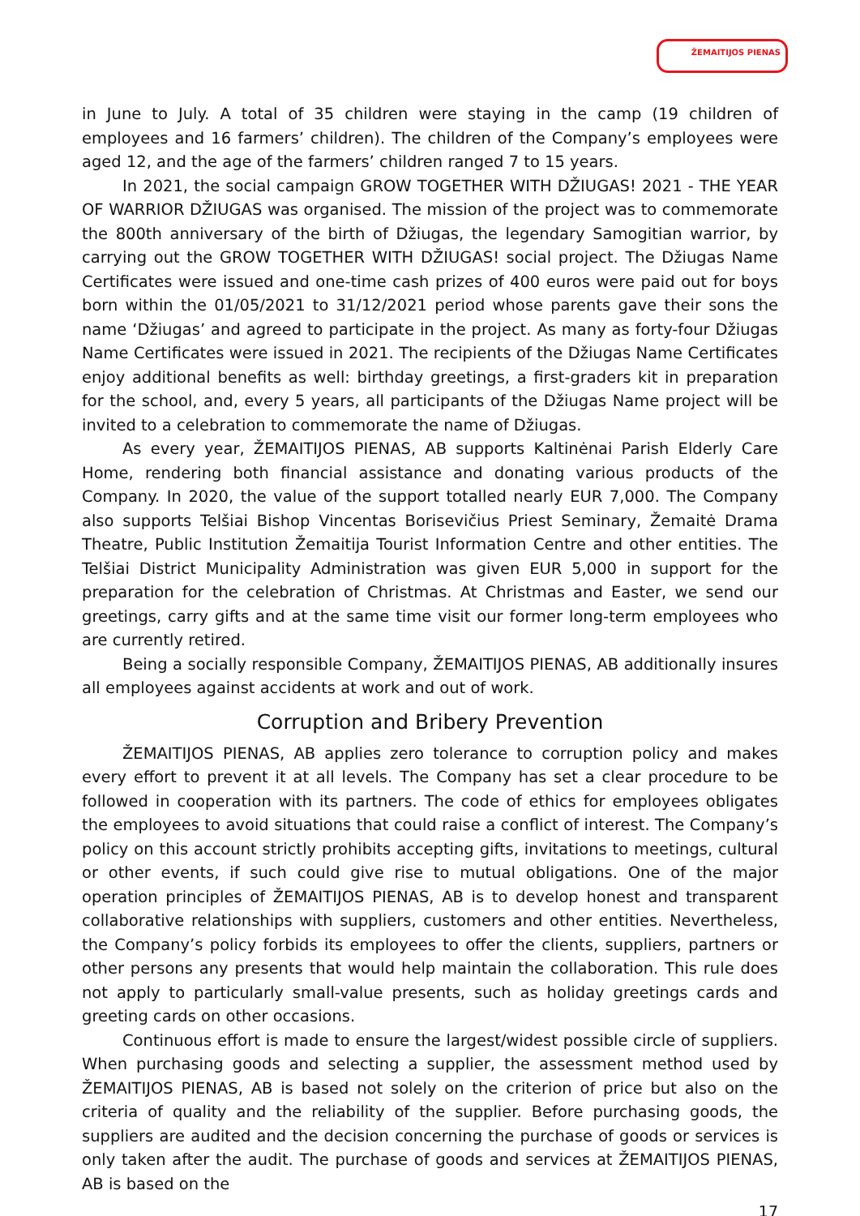ŽEMAITIJOS PIENAS
in June to July. A total of 35 children were staying in the camp (19 children of employees and 16 farmers’ children). The children of the Company’s employees were aged 12, and the age of the farmers’ children ranged 7 to 15 years.
In 2021, the social campaign GROW TOGETHER WITH DŽIUGAS! 2021 - THE YEAR OF WARRIOR DŽIUGAS was organised. The mission of the project was to commemorate the 800th anniversary of the birth of Džiugas, the legendary Samogitian warrior, by carrying out the GROW TOGETHER WITH DŽIUGAS! social project. The Džiugas Name Certificates were issued and one-time cash prizes of 400 euros were paid out for boys born within the 01/05/2021 to 31/12/2021 period whose parents gave their sons the name ‘Džiugas’ and agreed to participate in the project. As many as forty-four Džiugas Name Certificates were issued in 2021. The recipients of the Džiugas Name Certificates enjoy additional benefits as well: birthday greetings, a first-graders kit in preparation for the school, and, every 5 years, all participants of the Džiugas Name project will be invited to a celebration to commemorate the name of Džiugas.
As every year, ŽEMAITIJOS PIENAS, AB supports Kaltinėnai Parish Elderly Care Home, rendering both financial assistance and donating various products of the Company. In 2020, the value of the support totalled nearly EUR 7,000. The Company also supports Telšiai Bishop Vincentas Borisevičius Priest Seminary, Žemaitė Drama Theatre, Public Institution Žemaitija Tourist Information Centre and other entities. The Telšiai District Municipality Administration was given EUR 5,000 in support for the preparation for the celebration of Christmas. At Christmas and Easter, we send our greetings, carry gifts and at the same time visit our former long-term employees who are currently retired.
Being a socially responsible Company, ŽEMAITIJOS PIENAS, AB additionally insures all employees against accidents at work and out of work.
Corruption and Bribery Prevention
ŽEMAITIJOS PIENAS, AB applies zero tolerance to corruption policy and makes every effort to prevent it at all levels. The Company has set a clear procedure to be followed in cooperation with its partners. The code of ethics for employees obligates the employees to avoid situations that could raise a conflict of interest. The Company’s policy on this account strictly prohibits accepting gifts, invitations to meetings, cultural or other events, if such could give rise to mutual obligations. One of the major operation principles of ŽEMAITIJOS PIENAS, AB is to develop honest and transparent collaborative relationships with suppliers, customers and other entities. Nevertheless, the Company’s policy forbids its employees to offer the clients, suppliers, partners or other persons any presents that would help maintain the collaboration. This rule does not apply to particularly small-value presents, such as holiday greetings cards and greeting cards on other occasions.
Continuous effort is made to ensure the largest/widest possible circle of suppliers. When purchasing goods and selecting a supplier, the assessment method used by ŽEMAITIJOS PIENAS, AB is based not solely on the criterion of price but also on the criteria of quality and the reliability of the supplier. Before purchasing goods, the suppliers are audited and the decision concerning the purchase of goods or services is only taken after the audit. The purchase of goods and services at ŽEMAITIJOS PIENAS, AB is based on the
17